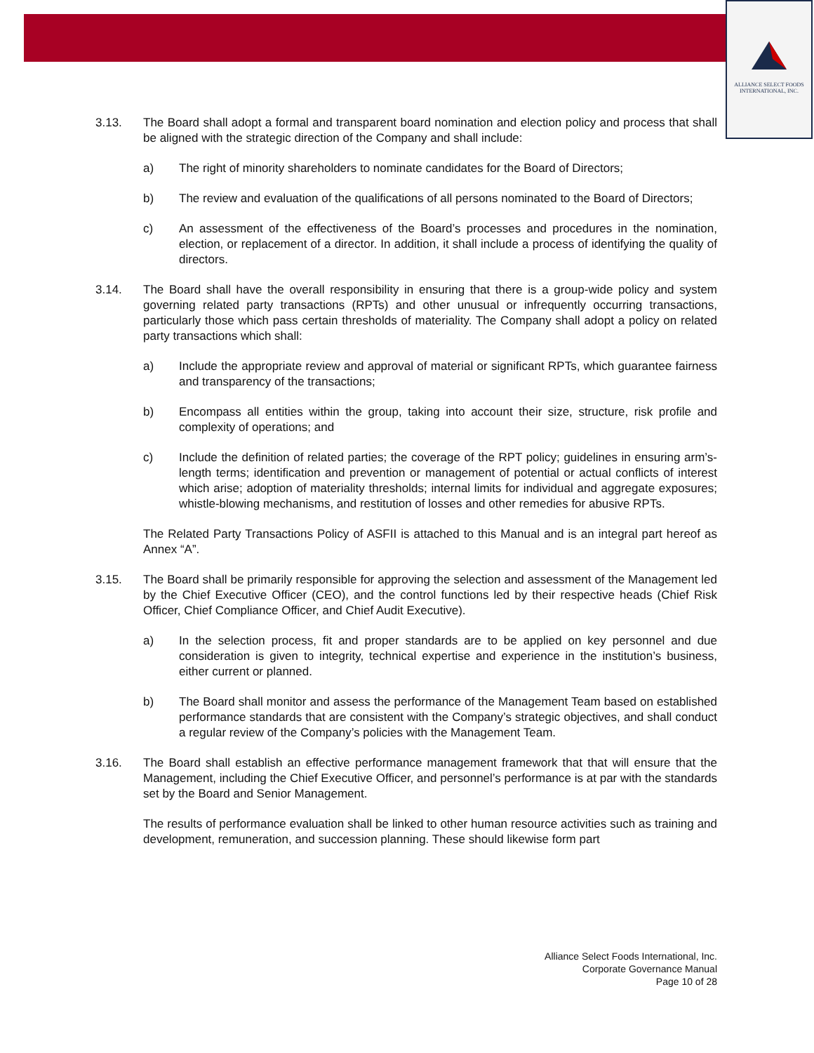ALLIANCE SELECT FOODS
INTERNATIONAL, INC.
3.13. The Board shall adopt a formal and transparent board nomination and election policy and process that shall be aligned with the strategic direction of the Company and shall include:
a) The right of minority shareholders to nominate candidates for the Board of Directors;
b) The review and evaluation of the qualifications of all persons nominated to the Board of Directors;
c) An assessment of the effectiveness of the Board’s processes and procedures in the nomination, election, or replacement of a director. In addition, it shall include a process of identifying the quality of directors.
3.14. The Board shall have the overall responsibility in ensuring that there is a group-wide policy and system governing related party transactions (RPTs) and other unusual or infrequently occurring transactions, particularly those which pass certain thresholds of materiality. The Company shall adopt a policy on related party transactions which shall:
a) Include the appropriate review and approval of material or significant RPTs, which guarantee fairness and transparency of the transactions;
b) Encompass all entities within the group, taking into account their size, structure, risk profile and complexity of operations; and
c) Include the definition of related parties; the coverage of the RPT policy; guidelines in ensuring arm’s-length terms; identification and prevention or management of potential or actual conflicts of interest which arise; adoption of materiality thresholds; internal limits for individual and aggregate exposures; whistle-blowing mechanisms, and restitution of losses and other remedies for abusive RPTs.
The Related Party Transactions Policy of ASFII is attached to this Manual and is an integral part hereof as Annex “A”.
3.15. The Board shall be primarily responsible for approving the selection and assessment of the Management led by the Chief Executive Officer (CEO), and the control functions led by their respective heads (Chief Risk Officer, Chief Compliance Officer, and Chief Audit Executive).
a) In the selection process, fit and proper standards are to be applied on key personnel and due consideration is given to integrity, technical expertise and experience in the institution’s business, either current or planned.
b) The Board shall monitor and assess the performance of the Management Team based on established performance standards that are consistent with the Company’s strategic objectives, and shall conduct a regular review of the Company’s policies with the Management Team.
3.16. The Board shall establish an effective performance management framework that that will ensure that the Management, including the Chief Executive Officer, and personnel’s performance is at par with the standards set by the Board and Senior Management.
The results of performance evaluation shall be linked to other human resource activities such as training and development, remuneration, and succession planning. These should likewise form part
Alliance Select Foods International, Inc.
Corporate Governance Manual
Page 10 of 28